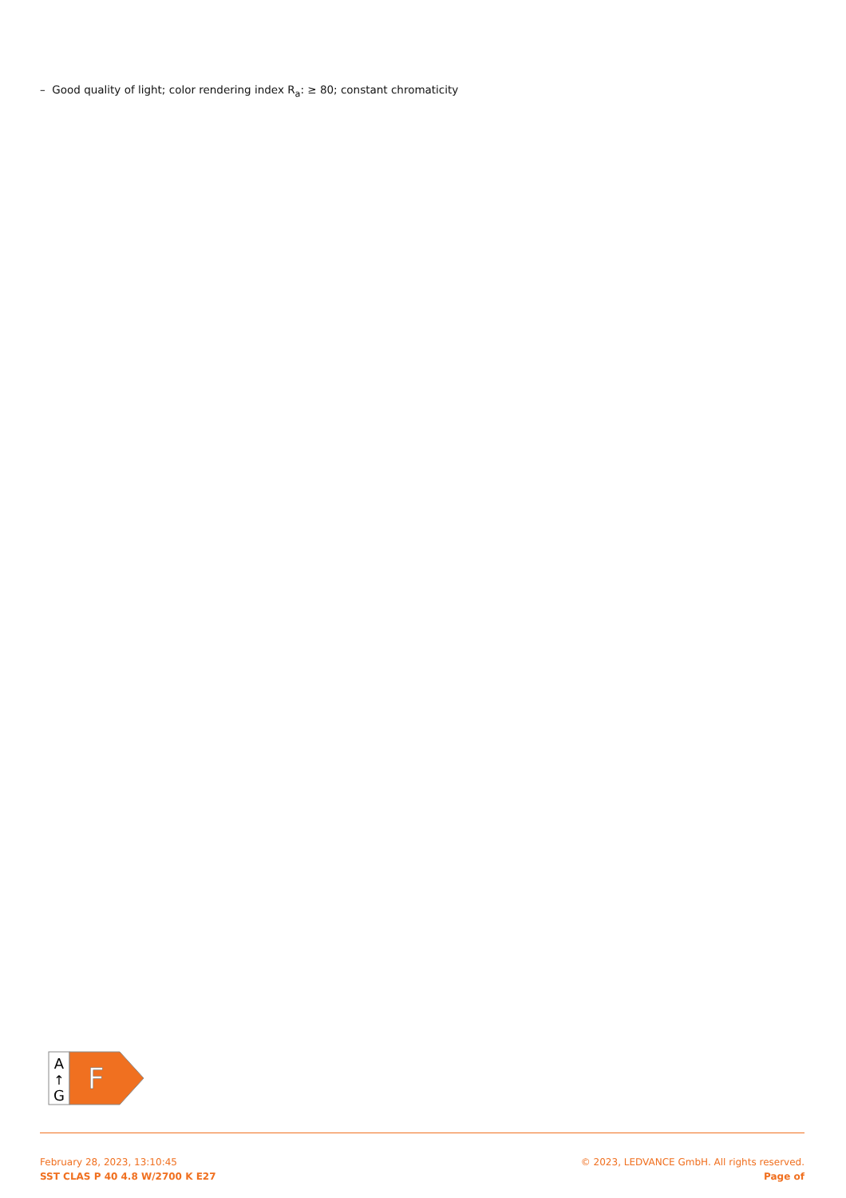– Good quality of light; color rendering index R<sub>a</sub>: ≥ 80; constant chromaticity
A
↑
G
F
February 28, 2023, 13:10:45
SST CLAS P 40 4.8 W/2700 K E27
© 2023, LEDVANCE GmbH. All rights reserved.
Page of